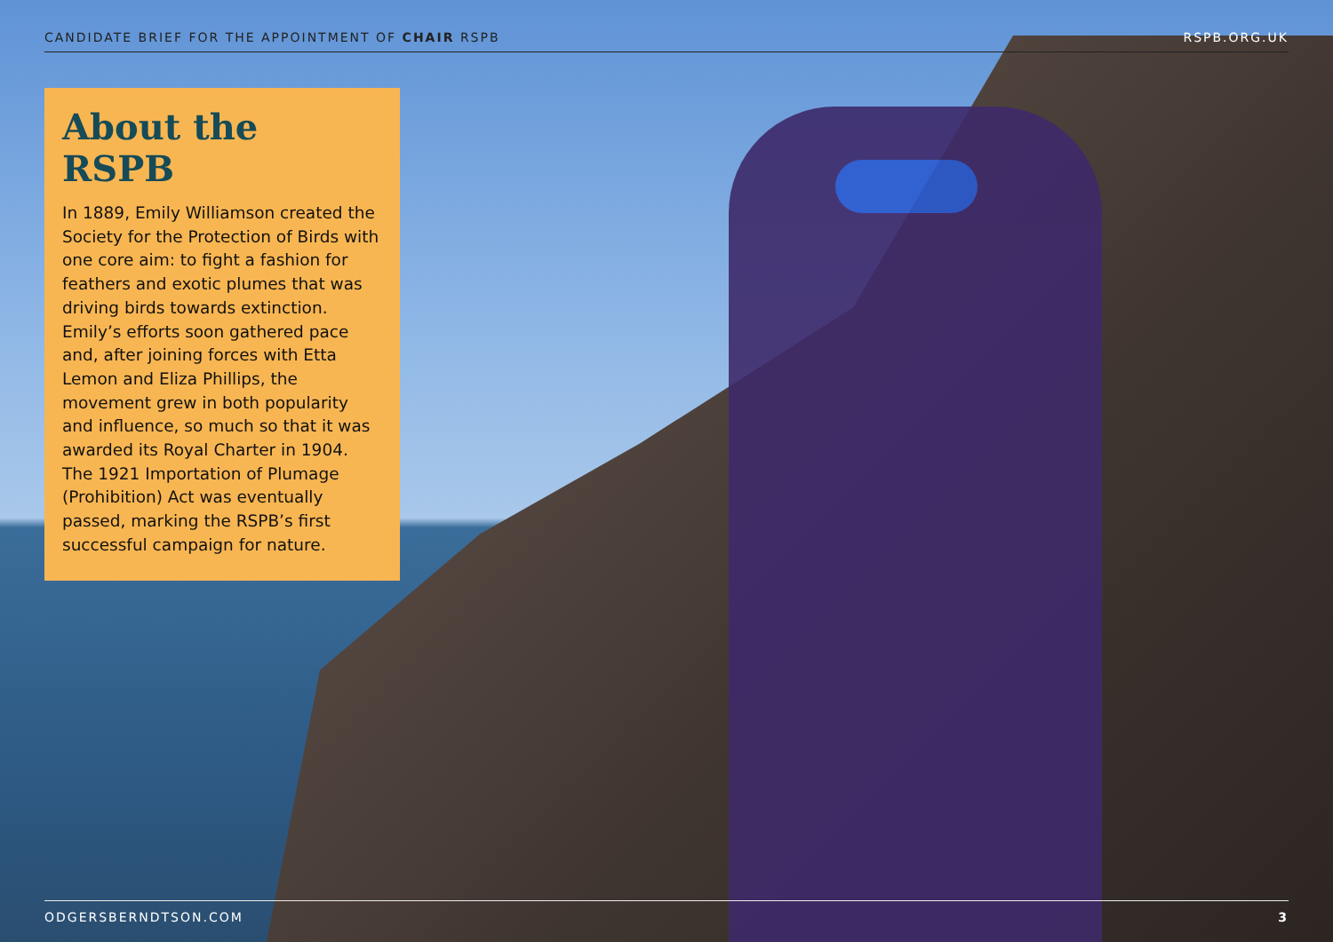CANDIDATE BRIEF FOR THE APPOINTMENT OF CHAIR RSPB RSPB.ORG.UK
About the RSPB
In 1889, Emily Williamson created the Society for the Protection of Birds with one core aim: to fight a fashion for feathers and exotic plumes that was driving birds towards extinction. Emily’s efforts soon gathered pace and, after joining forces with Etta Lemon and Eliza Phillips, the movement grew in both popularity and influence, so much so that it was awarded its Royal Charter in 1904. The 1921 Importation of Plumage (Prohibition) Act was eventually passed, marking the RSPB’s first successful campaign for nature.
ODGERSBERNDTSON.COM 3